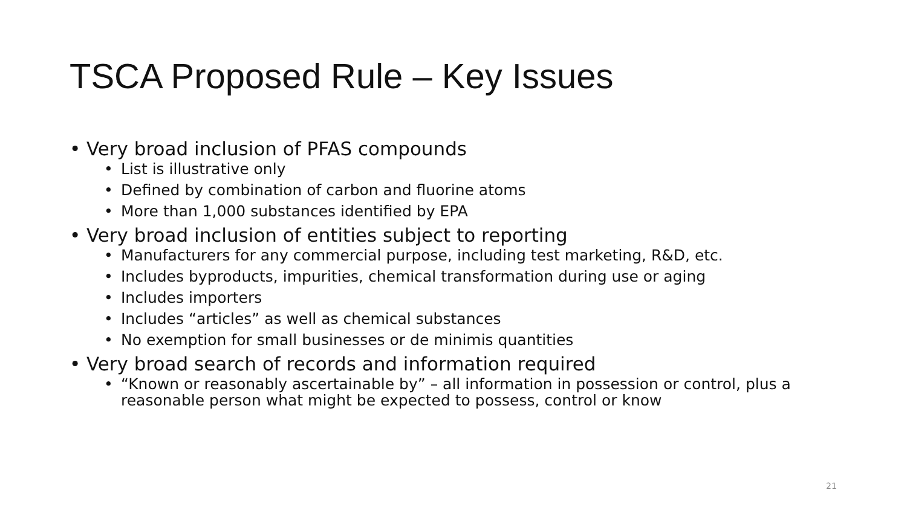TSCA Proposed Rule – Key Issues
• Very broad inclusion of PFAS compounds
• List is illustrative only
• Defined by combination of carbon and fluorine atoms
• More than 1,000 substances identified by EPA
• Very broad inclusion of entities subject to reporting
• Manufacturers for any commercial purpose, including test marketing, R&D, etc.
• Includes byproducts, impurities, chemical transformation during use or aging
• Includes importers
• Includes “articles” as well as chemical substances
• No exemption for small businesses or de minimis quantities
• Very broad search of records and information required
• “Known or reasonably ascertainable by” – all information in possession or control, plus a reasonable person what might be expected to possess, control or know
21